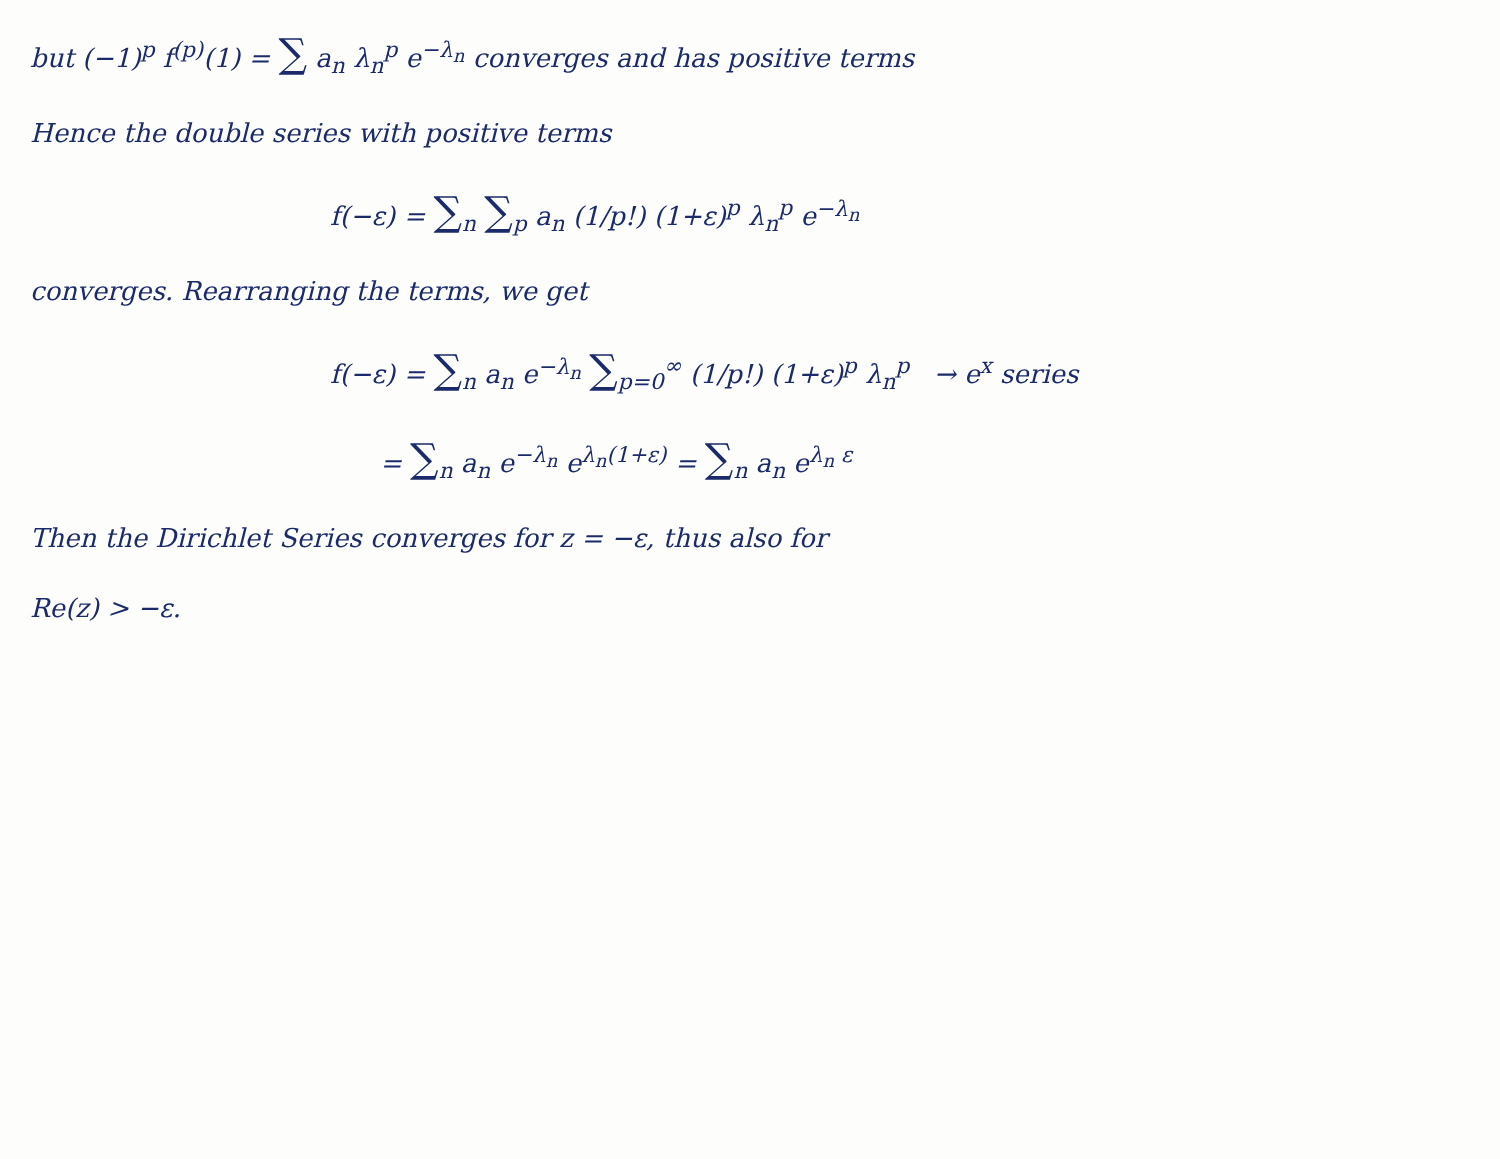but (−1)<sup>p</sup> f<sup>(p)</sup>(1) = ∑ a<sub>n</sub> λ<sub>n</sub><sup>p</sup> e<sup>−λ<sub>n</sub></sup> converges and has positive terms
Hence the double series with positive terms
f(−ε) = ∑<sub>n</sub> ∑<sub>p</sub> a<sub>n</sub> (1/p!) (1+ε)<sup>p</sup> λ<sub>n</sub><sup>p</sup> e<sup>−λ<sub>n</sub></sup>
converges. Rearranging the terms, we get
f(−ε) = ∑<sub>n</sub> a<sub>n</sub> e<sup>−λ<sub>n</sub></sup> ∑<sub>p=0</sub><sup>∞</sup> (1/p!) (1+ε)<sup>p</sup> λ<sub>n</sub><sup>p</sup> → e<sup>x</sup> series
= ∑<sub>n</sub> a<sub>n</sub> e<sup>−λ<sub>n</sub></sup> e<sup>λ<sub>n</sub>(1+ε)</sup> = ∑<sub>n</sub> a<sub>n</sub> e<sup>λ<sub>n</sub> ε</sup>
Then the Dirichlet Series converges for z = −ε, thus also for
Re(z) > −ε.